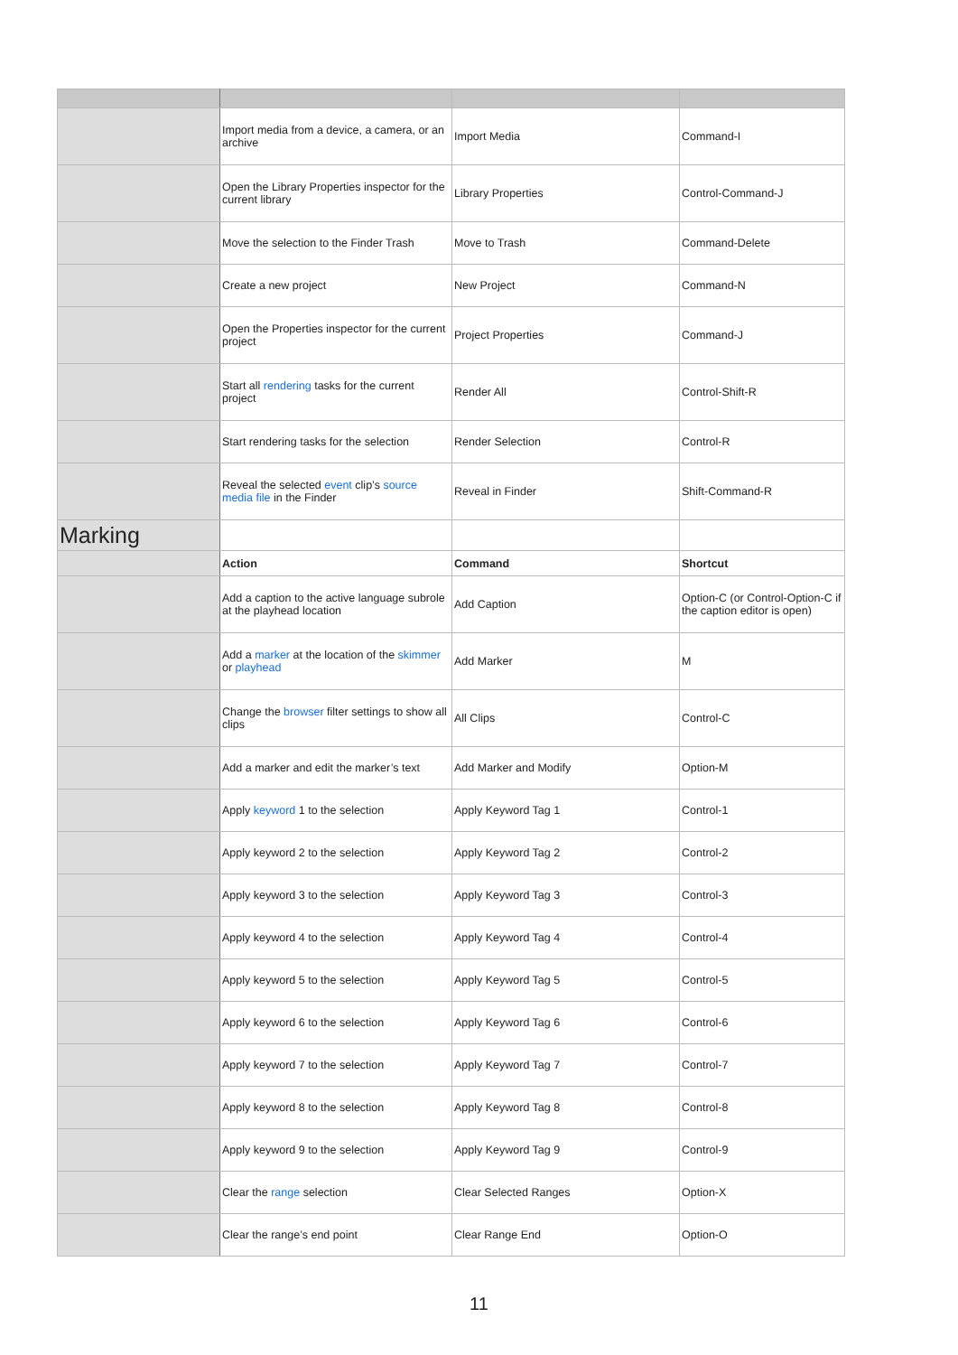| | Import media from a device, a camera, or an archive | Import Media | Command-I |
| | Open the Library Properties inspector for the current library | Library Properties | Control-Command-J |
| | Move the selection to the Finder Trash | Move to Trash | Command-Delete |
| | Create a new project | New Project | Command-N |
| | Open the Properties inspector for the current project | Project Properties | Command-J |
| | Start all rendering tasks for the current project | Render All | Control-Shift-R |
| | Start rendering tasks for the selection | Render Selection | Control-R |
| | Reveal the selected event clip’s source media file in the Finder | Reveal in Finder | Shift-Command-R |
| Marking | | | |
| | Action | Command | Shortcut |
| | Add a caption to the active language subrole at the playhead location | Add Caption | Option-C (or Control-Option-C if the caption editor is open) |
| | Add a marker at the location of the skimmer or playhead | Add Marker | M |
| | Change the browser filter settings to show all clips | All Clips | Control-C |
| | Add a marker and edit the marker’s text | Add Marker and Modify | Option-M |
| | Apply keyword 1 to the selection | Apply Keyword Tag 1 | Control-1 |
| | Apply keyword 2 to the selection | Apply Keyword Tag 2 | Control-2 |
| | Apply keyword 3 to the selection | Apply Keyword Tag 3 | Control-3 |
| | Apply keyword 4 to the selection | Apply Keyword Tag 4 | Control-4 |
| | Apply keyword 5 to the selection | Apply Keyword Tag 5 | Control-5 |
| | Apply keyword 6 to the selection | Apply Keyword Tag 6 | Control-6 |
| | Apply keyword 7 to the selection | Apply Keyword Tag 7 | Control-7 |
| | Apply keyword 8 to the selection | Apply Keyword Tag 8 | Control-8 |
| | Apply keyword 9 to the selection | Apply Keyword Tag 9 | Control-9 |
| | Clear the range selection | Clear Selected Ranges | Option-X |
| | Clear the range’s end point | Clear Range End | Option-O |
11